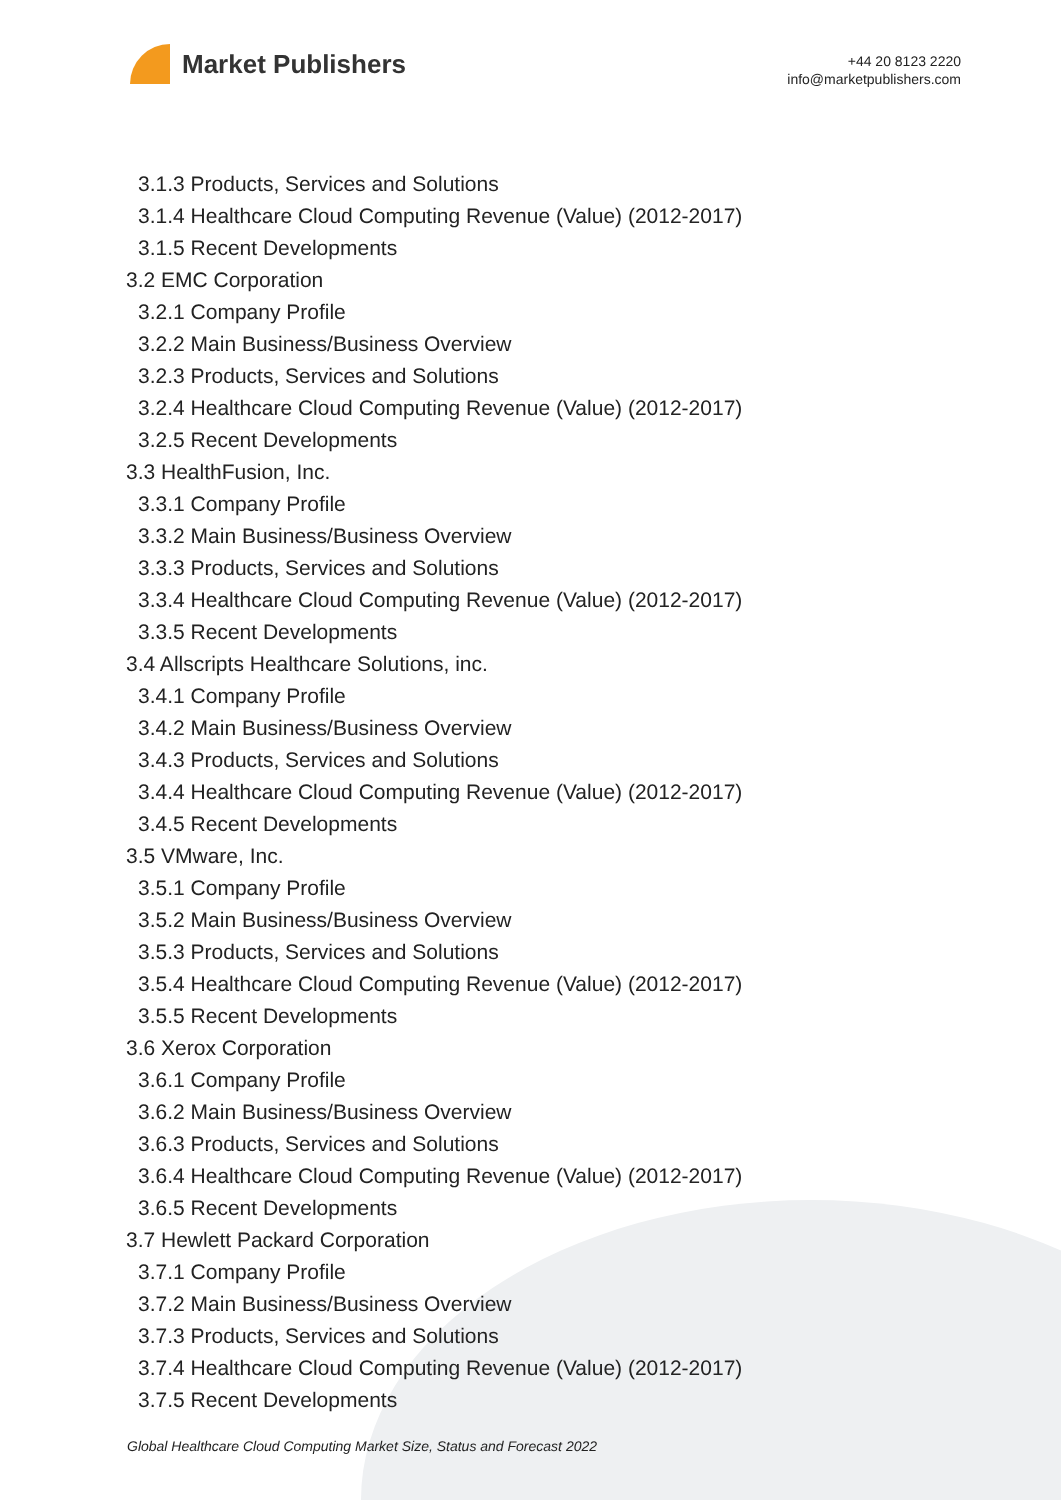Market Publishers
+44 20 8123 2220
info@marketpublishers.com
3.1.3 Products, Services and Solutions
3.1.4 Healthcare Cloud Computing Revenue (Value) (2012-2017)
3.1.5 Recent Developments
3.2 EMC Corporation
3.2.1 Company Profile
3.2.2 Main Business/Business Overview
3.2.3 Products, Services and Solutions
3.2.4 Healthcare Cloud Computing Revenue (Value) (2012-2017)
3.2.5 Recent Developments
3.3 HealthFusion, Inc.
3.3.1 Company Profile
3.3.2 Main Business/Business Overview
3.3.3 Products, Services and Solutions
3.3.4 Healthcare Cloud Computing Revenue (Value) (2012-2017)
3.3.5 Recent Developments
3.4 Allscripts Healthcare Solutions, inc.
3.4.1 Company Profile
3.4.2 Main Business/Business Overview
3.4.3 Products, Services and Solutions
3.4.4 Healthcare Cloud Computing Revenue (Value) (2012-2017)
3.4.5 Recent Developments
3.5 VMware, Inc.
3.5.1 Company Profile
3.5.2 Main Business/Business Overview
3.5.3 Products, Services and Solutions
3.5.4 Healthcare Cloud Computing Revenue (Value) (2012-2017)
3.5.5 Recent Developments
3.6 Xerox Corporation
3.6.1 Company Profile
3.6.2 Main Business/Business Overview
3.6.3 Products, Services and Solutions
3.6.4 Healthcare Cloud Computing Revenue (Value) (2012-2017)
3.6.5 Recent Developments
3.7 Hewlett Packard Corporation
3.7.1 Company Profile
3.7.2 Main Business/Business Overview
3.7.3 Products, Services and Solutions
3.7.4 Healthcare Cloud Computing Revenue (Value) (2012-2017)
3.7.5 Recent Developments
Global Healthcare Cloud Computing Market Size, Status and Forecast 2022